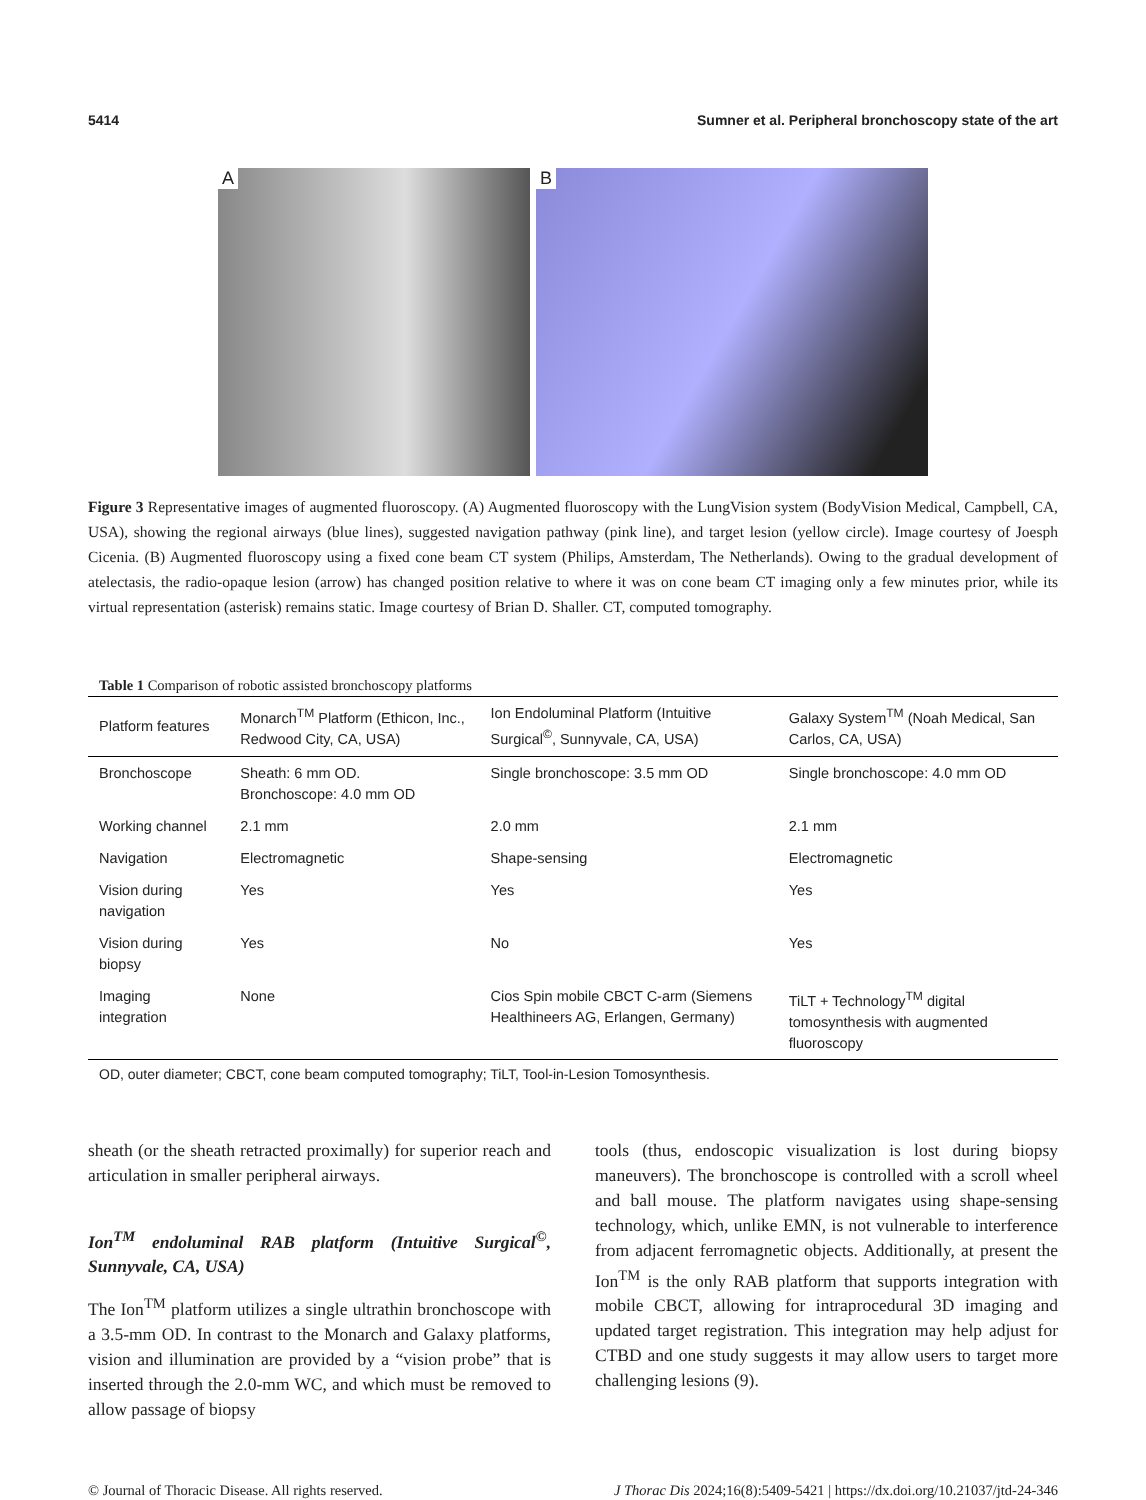5414 Sumner et al. Peripheral bronchoscopy state of the art
A
B
Figure 3 Representative images of augmented fluoroscopy. (A) Augmented fluoroscopy with the LungVision system (BodyVision Medical, Campbell, CA, USA), showing the regional airways (blue lines), suggested navigation pathway (pink line), and target lesion (yellow circle). Image courtesy of Joesph Cicenia. (B) Augmented fluoroscopy using a fixed cone beam CT system (Philips, Amsterdam, The Netherlands). Owing to the gradual development of atelectasis, the radio-opaque lesion (arrow) has changed position relative to where it was on cone beam CT imaging only a few minutes prior, while its virtual representation (asterisk) remains static. Image courtesy of Brian D. Shaller. CT, computed tomography.
Table 1 Comparison of robotic assisted bronchoscopy platforms
| Platform features | Monarch<sup>TM</sup> Platform (Ethicon, Inc., Redwood City, CA, USA) | Ion Endoluminal Platform (Intuitive Surgical<sup>©</sup>, Sunnyvale, CA, USA) | Galaxy System<sup>TM</sup> (Noah Medical, San Carlos, CA, USA) |
| --- | --- | --- | --- |
| Bronchoscope | Sheath: 6 mm OD. Bronchoscope: 4.0 mm OD | Single bronchoscope: 3.5 mm OD | Single bronchoscope: 4.0 mm OD |
| Working channel | 2.1 mm | 2.0 mm | 2.1 mm |
| Navigation | Electromagnetic | Shape-sensing | Electromagnetic |
| Vision during navigation | Yes | Yes | Yes |
| Vision during biopsy | Yes | No | Yes |
| Imaging integration | None | Cios Spin mobile CBCT C-arm (Siemens Healthineers AG, Erlangen, Germany) | TiLT + Technology<sup>TM</sup> digital tomosynthesis with augmented fluoroscopy |
OD, outer diameter; CBCT, cone beam computed tomography; TiLT, Tool-in-Lesion Tomosynthesis.
sheath (or the sheath retracted proximally) for superior reach and articulation in smaller peripheral airways.
Ion<sup>TM</sup> endoluminal RAB platform (Intuitive Surgical<sup>©</sup>, Sunnyvale, CA, USA)
The Ion<sup>TM</sup> platform utilizes a single ultrathin bronchoscope with a 3.5-mm OD. In contrast to the Monarch and Galaxy platforms, vision and illumination are provided by a “vision probe” that is inserted through the 2.0-mm WC, and which must be removed to allow passage of biopsy
tools (thus, endoscopic visualization is lost during biopsy maneuvers). The bronchoscope is controlled with a scroll wheel and ball mouse. The platform navigates using shape-sensing technology, which, unlike EMN, is not vulnerable to interference from adjacent ferromagnetic objects. Additionally, at present the Ion<sup>TM</sup> is the only RAB platform that supports integration with mobile CBCT, allowing for intraprocedural 3D imaging and updated target registration. This integration may help adjust for CTBD and one study suggests it may allow users to target more challenging lesions (9).
© Journal of Thoracic Disease. All rights reserved. J Thorac Dis 2024;16(8):5409-5421 | https://dx.doi.org/10.21037/jtd-24-346